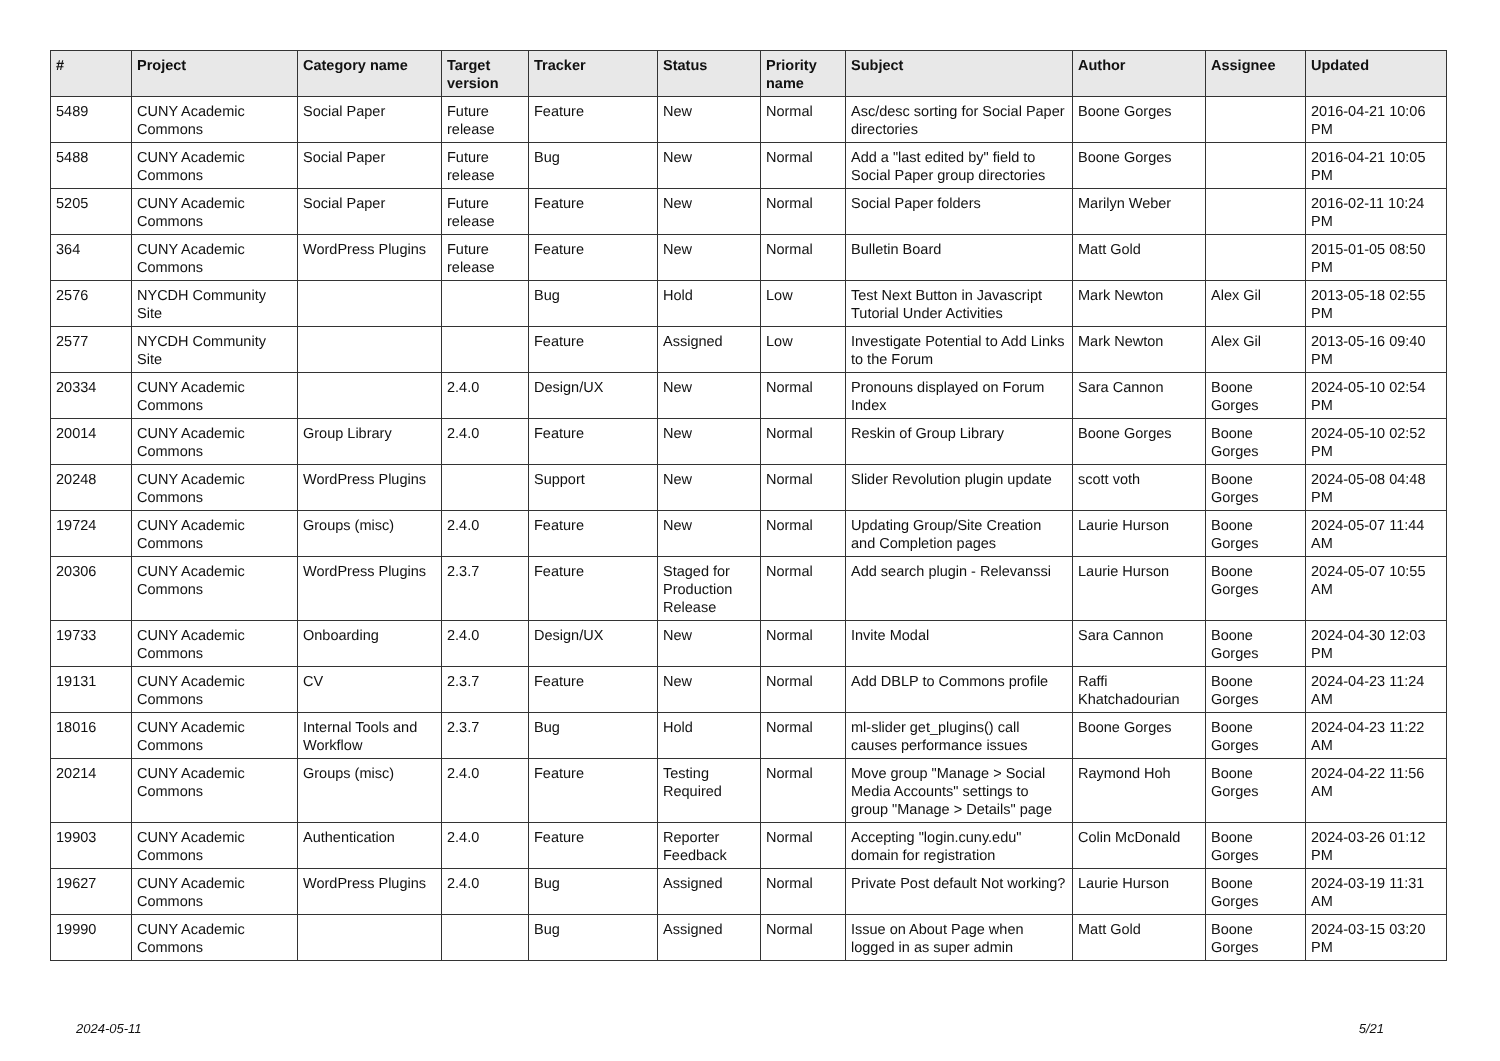| # | Project | Category name | Target version | Tracker | Status | Priority name | Subject | Author | Assignee | Updated |
| --- | --- | --- | --- | --- | --- | --- | --- | --- | --- | --- |
| 5489 | CUNY Academic Commons | Social Paper | Future release | Feature | New | Normal | Asc/desc sorting for Social Paper directories | Boone Gorges | | 2016-04-21 10:06 PM |
| 5488 | CUNY Academic Commons | Social Paper | Future release | Bug | New | Normal | Add a "last edited by" field to Social Paper group directories | Boone Gorges | | 2016-04-21 10:05 PM |
| 5205 | CUNY Academic Commons | Social Paper | Future release | Feature | New | Normal | Social Paper folders | Marilyn Weber | | 2016-02-11 10:24 PM |
| 364 | CUNY Academic Commons | WordPress Plugins | Future release | Feature | New | Normal | Bulletin Board | Matt Gold | | 2015-01-05 08:50 PM |
| 2576 | NYCDH Community Site | | | Bug | Hold | Low | Test Next Button in Javascript Tutorial Under Activities | Mark Newton | Alex Gil | 2013-05-18 02:55 PM |
| 2577 | NYCDH Community Site | | | Feature | Assigned | Low | Investigate Potential to Add Links to the Forum | Mark Newton | Alex Gil | 2013-05-16 09:40 PM |
| 20334 | CUNY Academic Commons | | 2.4.0 | Design/UX | New | Normal | Pronouns displayed on Forum Index | Sara Cannon | Boone Gorges | 2024-05-10 02:54 PM |
| 20014 | CUNY Academic Commons | Group Library | 2.4.0 | Feature | New | Normal | Reskin of Group Library | Boone Gorges | Boone Gorges | 2024-05-10 02:52 PM |
| 20248 | CUNY Academic Commons | WordPress Plugins | | Support | New | Normal | Slider Revolution plugin update | scott voth | Boone Gorges | 2024-05-08 04:48 PM |
| 19724 | CUNY Academic Commons | Groups (misc) | 2.4.0 | Feature | New | Normal | Updating Group/Site Creation and Completion pages | Laurie Hurson | Boone Gorges | 2024-05-07 11:44 AM |
| 20306 | CUNY Academic Commons | WordPress Plugins | 2.3.7 | Feature | Staged for Production Release | Normal | Add search plugin - Relevanssi | Laurie Hurson | Boone Gorges | 2024-05-07 10:55 AM |
| 19733 | CUNY Academic Commons | Onboarding | 2.4.0 | Design/UX | New | Normal | Invite Modal | Sara Cannon | Boone Gorges | 2024-04-30 12:03 PM |
| 19131 | CUNY Academic Commons | CV | 2.3.7 | Feature | New | Normal | Add DBLP to Commons profile | Raffi Khatchadourian | Boone Gorges | 2024-04-23 11:24 AM |
| 18016 | CUNY Academic Commons | Internal Tools and Workflow | 2.3.7 | Bug | Hold | Normal | ml-slider get_plugins() call causes performance issues | Boone Gorges | Boone Gorges | 2024-04-23 11:22 AM |
| 20214 | CUNY Academic Commons | Groups (misc) | 2.4.0 | Feature | Testing Required | Normal | Move group "Manage > Social Media Accounts" settings to group "Manage > Details" page | Raymond Hoh | Boone Gorges | 2024-04-22 11:56 AM |
| 19903 | CUNY Academic Commons | Authentication | 2.4.0 | Feature | Reporter Feedback | Normal | Accepting "login.cuny.edu" domain for registration | Colin McDonald | Boone Gorges | 2024-03-26 01:12 PM |
| 19627 | CUNY Academic Commons | WordPress Plugins | 2.4.0 | Bug | Assigned | Normal | Private Post default Not working? | Laurie Hurson | Boone Gorges | 2024-03-19 11:31 AM |
| 19990 | CUNY Academic Commons | | | Bug | Assigned | Normal | Issue on About Page when logged in as super admin | Matt Gold | Boone Gorges | 2024-03-15 03:20 PM |
2024-05-11 5/21